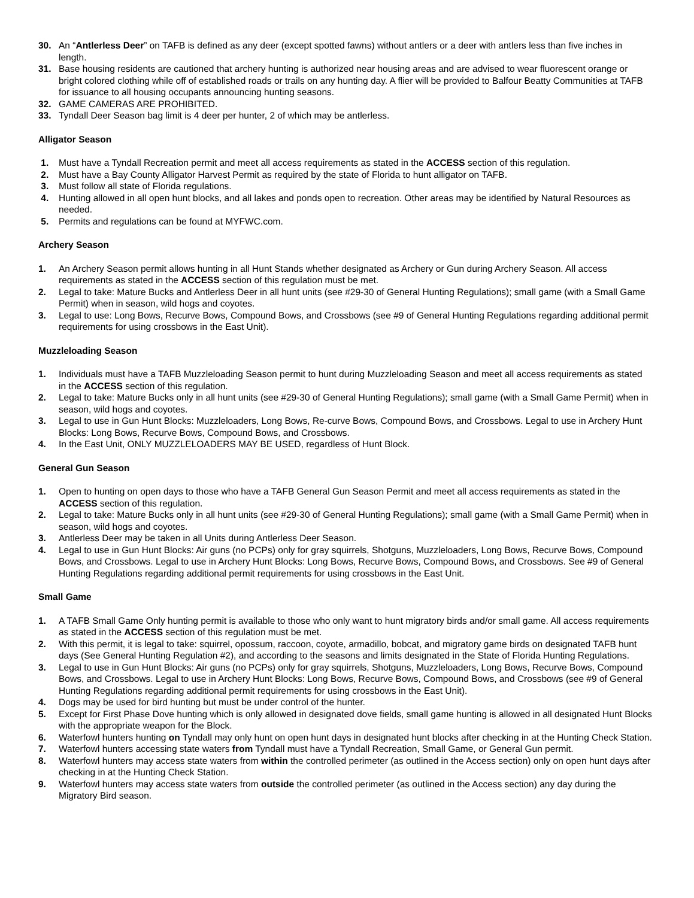30. An “Antlerless Deer” on TAFB is defined as any deer (except spotted fawns) without antlers or a deer with antlers less than five inches in length.
31. Base housing residents are cautioned that archery hunting is authorized near housing areas and are advised to wear fluorescent orange or bright colored clothing while off of established roads or trails on any hunting day. A flier will be provided to Balfour Beatty Communities at TAFB for issuance to all housing occupants announcing hunting seasons.
32. GAME CAMERAS ARE PROHIBITED.
33. Tyndall Deer Season bag limit is 4 deer per hunter, 2 of which may be antlerless.
Alligator Season
1. Must have a Tyndall Recreation permit and meet all access requirements as stated in the ACCESS section of this regulation.
2. Must have a Bay County Alligator Harvest Permit as required by the state of Florida to hunt alligator on TAFB.
3. Must follow all state of Florida regulations.
4. Hunting allowed in all open hunt blocks, and all lakes and ponds open to recreation. Other areas may be identified by Natural Resources as needed.
5. Permits and regulations can be found at MYFWC.com.
Archery Season
1. An Archery Season permit allows hunting in all Hunt Stands whether designated as Archery or Gun during Archery Season. All access requirements as stated in the ACCESS section of this regulation must be met.
2. Legal to take: Mature Bucks and Antlerless Deer in all hunt units (see #29-30 of General Hunting Regulations); small game (with a Small Game Permit) when in season, wild hogs and coyotes.
3. Legal to use: Long Bows, Recurve Bows, Compound Bows, and Crossbows (see #9 of General Hunting Regulations regarding additional permit requirements for using crossbows in the East Unit).
Muzzleloading Season
1. Individuals must have a TAFB Muzzleloading Season permit to hunt during Muzzleloading Season and meet all access requirements as stated in the ACCESS section of this regulation.
2. Legal to take: Mature Bucks only in all hunt units (see #29-30 of General Hunting Regulations); small game (with a Small Game Permit) when in season, wild hogs and coyotes.
3. Legal to use in Gun Hunt Blocks: Muzzleloaders, Long Bows, Re-curve Bows, Compound Bows, and Crossbows. Legal to use in Archery Hunt Blocks: Long Bows, Recurve Bows, Compound Bows, and Crossbows.
4. In the East Unit, ONLY MUZZLELOADERS MAY BE USED, regardless of Hunt Block.
General Gun Season
1. Open to hunting on open days to those who have a TAFB General Gun Season Permit and meet all access requirements as stated in the ACCESS section of this regulation.
2. Legal to take: Mature Bucks only in all hunt units (see #29-30 of General Hunting Regulations); small game (with a Small Game Permit) when in season, wild hogs and coyotes.
3. Antlerless Deer may be taken in all Units during Antlerless Deer Season.
4. Legal to use in Gun Hunt Blocks: Air guns (no PCPs) only for gray squirrels, Shotguns, Muzzleloaders, Long Bows, Recurve Bows, Compound Bows, and Crossbows. Legal to use in Archery Hunt Blocks: Long Bows, Recurve Bows, Compound Bows, and Crossbows. See #9 of General Hunting Regulations regarding additional permit requirements for using crossbows in the East Unit.
Small Game
1. A TAFB Small Game Only hunting permit is available to those who only want to hunt migratory birds and/or small game. All access requirements as stated in the ACCESS section of this regulation must be met.
2. With this permit, it is legal to take: squirrel, opossum, raccoon, coyote, armadillo, bobcat, and migratory game birds on designated TAFB hunt days (See General Hunting Regulation #2), and according to the seasons and limits designated in the State of Florida Hunting Regulations.
3. Legal to use in Gun Hunt Blocks: Air guns (no PCPs) only for gray squirrels, Shotguns, Muzzleloaders, Long Bows, Recurve Bows, Compound Bows, and Crossbows. Legal to use in Archery Hunt Blocks: Long Bows, Recurve Bows, Compound Bows, and Crossbows (see #9 of General Hunting Regulations regarding additional permit requirements for using crossbows in the East Unit).
4. Dogs may be used for bird hunting but must be under control of the hunter.
5. Except for First Phase Dove hunting which is only allowed in designated dove fields, small game hunting is allowed in all designated Hunt Blocks with the appropriate weapon for the Block.
6. Waterfowl hunters hunting on Tyndall may only hunt on open hunt days in designated hunt blocks after checking in at the Hunting Check Station.
7. Waterfowl hunters accessing state waters from Tyndall must have a Tyndall Recreation, Small Game, or General Gun permit.
8. Waterfowl hunters may access state waters from within the controlled perimeter (as outlined in the Access section) only on open hunt days after checking in at the Hunting Check Station.
9. Waterfowl hunters may access state waters from outside the controlled perimeter (as outlined in the Access section) any day during the Migratory Bird season.